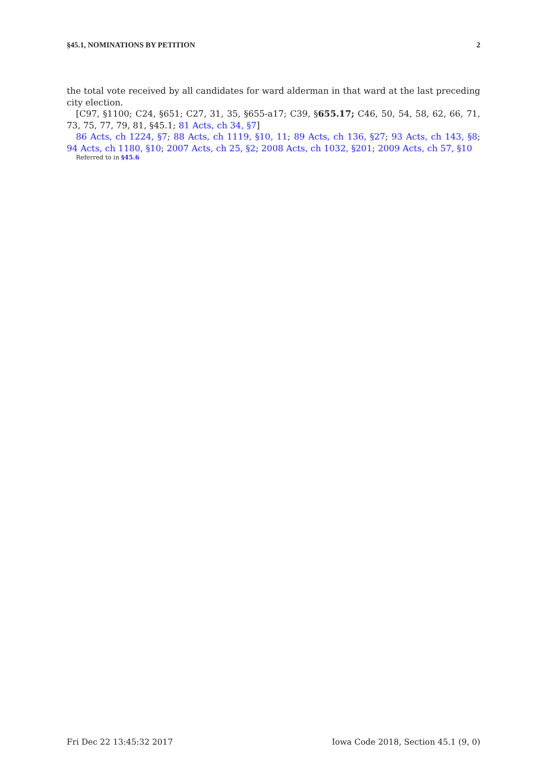§45.1, NOMINATIONS BY PETITION 2
the total vote received by all candidates for ward alderman in that ward at the last preceding city election.
[C97, §1100; C24, §651; C27, 31, 35, §655-a17; C39, §655.17; C46, 50, 54, 58, 62, 66, 71, 73, 75, 77, 79, 81, §45.1; 81 Acts, ch 34, §7]
86 Acts, ch 1224, §7; 88 Acts, ch 1119, §10, 11; 89 Acts, ch 136, §27; 93 Acts, ch 143, §8; 94 Acts, ch 1180, §10; 2007 Acts, ch 25, §2; 2008 Acts, ch 1032, §201; 2009 Acts, ch 57, §10
Referred to in §45.6
Fri Dec 22 13:45:32 2017 Iowa Code 2018, Section 45.1 (9, 0)